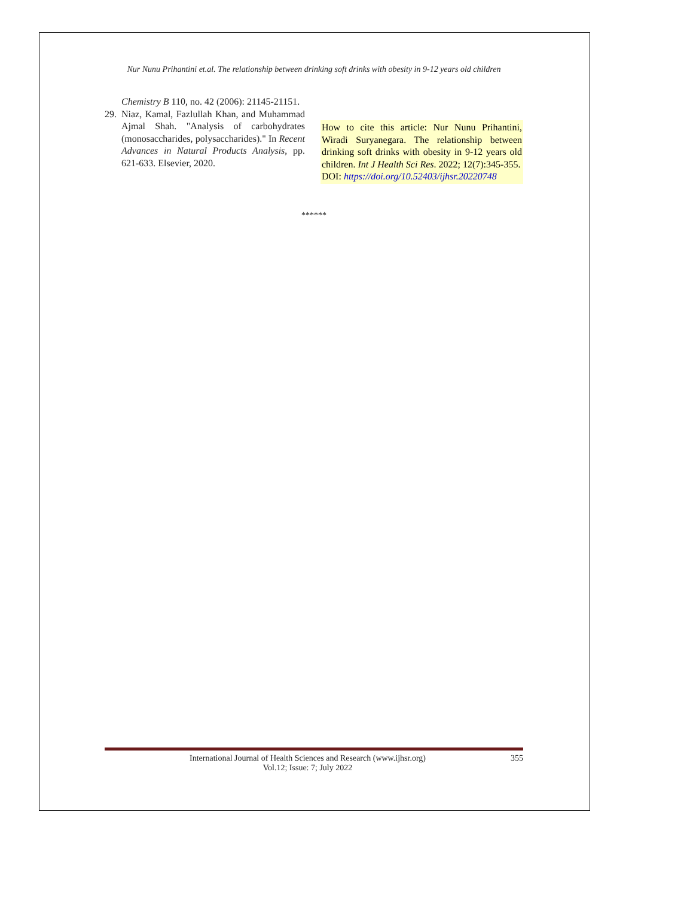Nur Nunu Prihantini et.al. The relationship between drinking soft drinks with obesity in 9-12 years old children
Chemistry B 110, no. 42 (2006): 21145-21151.
29. Niaz, Kamal, Fazlullah Khan, and Muhammad Ajmal Shah. "Analysis of carbohydrates (monosaccharides, polysaccharides)." In Recent Advances in Natural Products Analysis, pp. 621-633. Elsevier, 2020.
How to cite this article: Nur Nunu Prihantini, Wiradi Suryanegara. The relationship between drinking soft drinks with obesity in 9-12 years old children. Int J Health Sci Res. 2022; 12(7):345-355.
DOI: https://doi.org/10.52403/ijhsr.20220748
******
International Journal of Health Sciences and Research (www.ijhsr.org)
Vol.12; Issue: 7; July 2022 355